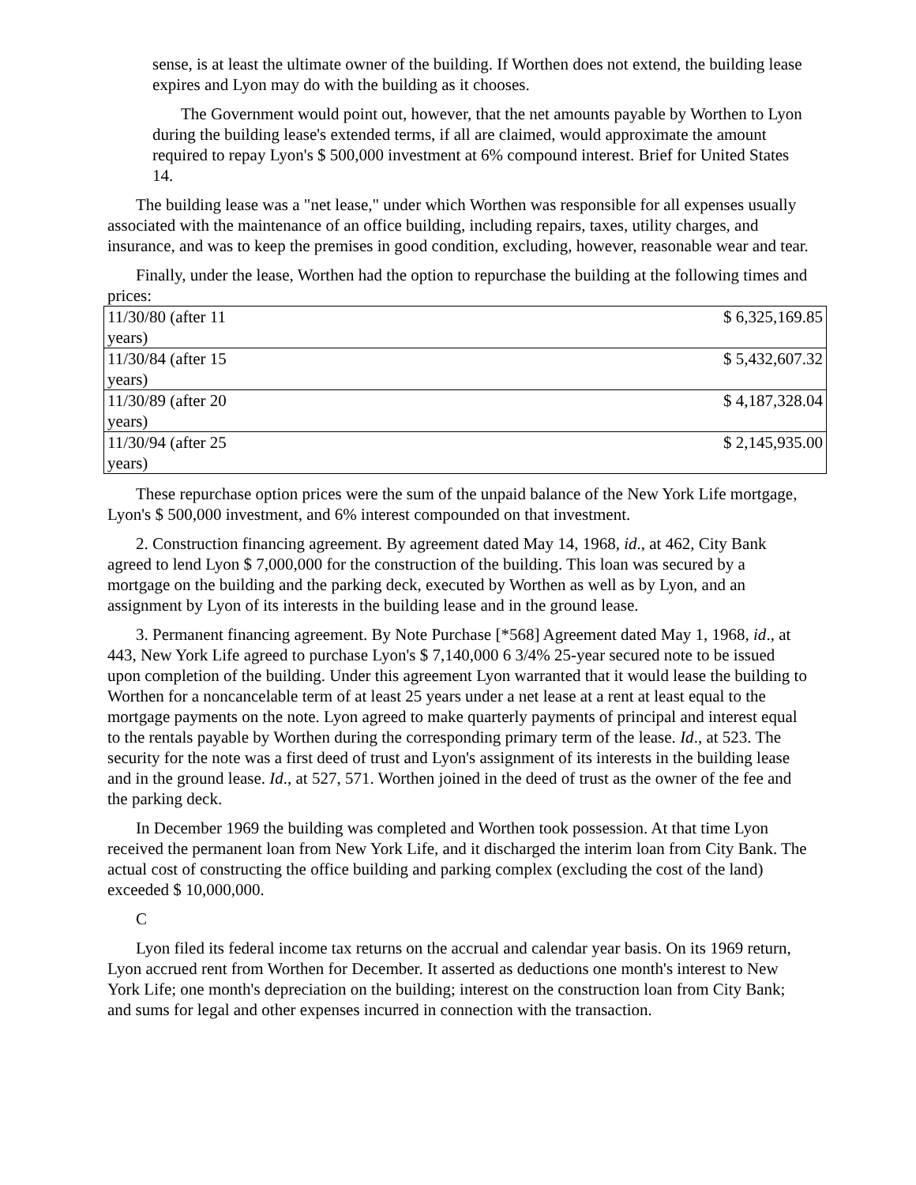sense, is at least the ultimate owner of the building. If Worthen does not extend, the building lease expires and Lyon may do with the building as it chooses.
The Government would point out, however, that the net amounts payable by Worthen to Lyon during the building lease's extended terms, if all are claimed, would approximate the amount required to repay Lyon's $ 500,000 investment at 6% compound interest. Brief for United States 14.
The building lease was a "net lease," under which Worthen was responsible for all expenses usually associated with the maintenance of an office building, including repairs, taxes, utility charges, and insurance, and was to keep the premises in good condition, excluding, however, reasonable wear and tear.
Finally, under the lease, Worthen had the option to repurchase the building at the following times and prices:
| 11/30/80 (after 11 years) | $ 6,325,169.85 |
| 11/30/84 (after 15 years) | $ 5,432,607.32 |
| 11/30/89 (after 20 years) | $ 4,187,328.04 |
| 11/30/94 (after 25 years) | $ 2,145,935.00 |
These repurchase option prices were the sum of the unpaid balance of the New York Life mortgage, Lyon's $ 500,000 investment, and 6% interest compounded on that investment.
2. Construction financing agreement. By agreement dated May 14, 1968, id., at 462, City Bank agreed to lend Lyon $ 7,000,000 for the construction of the building. This loan was secured by a mortgage on the building and the parking deck, executed by Worthen as well as by Lyon, and an assignment by Lyon of its interests in the building lease and in the ground lease.
3. Permanent financing agreement. By Note Purchase [*568] Agreement dated May 1, 1968, id., at 443, New York Life agreed to purchase Lyon's $ 7,140,000 6 3/4% 25-year secured note to be issued upon completion of the building. Under this agreement Lyon warranted that it would lease the building to Worthen for a noncancelable term of at least 25 years under a net lease at a rent at least equal to the mortgage payments on the note. Lyon agreed to make quarterly payments of principal and interest equal to the rentals payable by Worthen during the corresponding primary term of the lease. Id., at 523. The security for the note was a first deed of trust and Lyon's assignment of its interests in the building lease and in the ground lease. Id., at 527, 571. Worthen joined in the deed of trust as the owner of the fee and the parking deck.
In December 1969 the building was completed and Worthen took possession. At that time Lyon received the permanent loan from New York Life, and it discharged the interim loan from City Bank. The actual cost of constructing the office building and parking complex (excluding the cost of the land) exceeded $ 10,000,000.
C
Lyon filed its federal income tax returns on the accrual and calendar year basis. On its 1969 return, Lyon accrued rent from Worthen for December. It asserted as deductions one month's interest to New York Life; one month's depreciation on the building; interest on the construction loan from City Bank; and sums for legal and other expenses incurred in connection with the transaction.